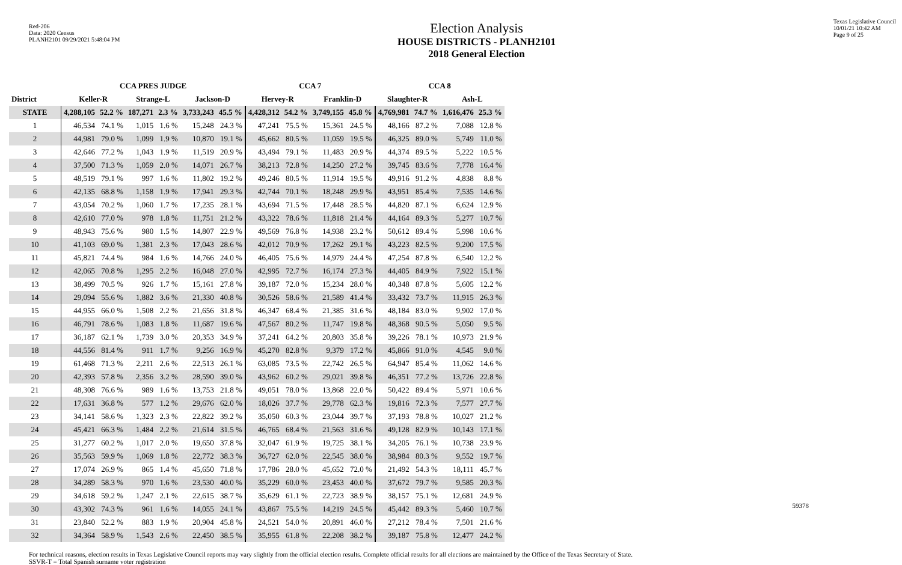Red-206
Data: 2020 Census
PLANH2101 09/29/2021 5:48:04 PM
Election Analysis
HOUSE DISTRICTS - PLANH2101
2018 General Election
Texas Legislative Council
10/01/21 10:42 AM
Page 9 of 25
| | CCA PRES JUDGE | | | | | | CCA 7 | | | | CCA 8 | | | |
| --- | --- | --- | --- | --- | --- | --- | --- | --- | --- | --- | --- | --- | --- | --- |
| District | Keller-R | | Strange-L | | Jackson-D | | Hervey-R | | Franklin-D | | Slaughter-R | | Ash-L | |
| STATE | 4,288,105 | 52.2 % | 187,271 | 2.3 % | 3,733,243 | 45.5 % | 4,428,312 | 54.2 % | 3,749,155 | 45.8 % | 4,769,981 | 74.7 % | 1,616,476 | 25.3 % |
| 1 | 46,534 | 74.1 % | 1,015 | 1.6 % | 15,248 | 24.3 % | 47,241 | 75.5 % | 15,361 | 24.5 % | 48,166 | 87.2 % | 7,088 | 12.8 % |
| 2 | 44,981 | 79.0 % | 1,099 | 1.9 % | 10,870 | 19.1 % | 45,662 | 80.5 % | 11,059 | 19.5 % | 46,325 | 89.0 % | 5,749 | 11.0 % |
| 3 | 42,646 | 77.2 % | 1,043 | 1.9 % | 11,519 | 20.9 % | 43,494 | 79.1 % | 11,483 | 20.9 % | 44,374 | 89.5 % | 5,222 | 10.5 % |
| 4 | 37,500 | 71.3 % | 1,059 | 2.0 % | 14,071 | 26.7 % | 38,213 | 72.8 % | 14,250 | 27.2 % | 39,745 | 83.6 % | 7,778 | 16.4 % |
| 5 | 48,519 | 79.1 % | 997 | 1.6 % | 11,802 | 19.2 % | 49,246 | 80.5 % | 11,914 | 19.5 % | 49,916 | 91.2 % | 4,838 | 8.8 % |
| 6 | 42,135 | 68.8 % | 1,158 | 1.9 % | 17,941 | 29.3 % | 42,744 | 70.1 % | 18,248 | 29.9 % | 43,951 | 85.4 % | 7,535 | 14.6 % |
| 7 | 43,054 | 70.2 % | 1,060 | 1.7 % | 17,235 | 28.1 % | 43,694 | 71.5 % | 17,448 | 28.5 % | 44,820 | 87.1 % | 6,624 | 12.9 % |
| 8 | 42,610 | 77.0 % | 978 | 1.8 % | 11,751 | 21.2 % | 43,322 | 78.6 % | 11,818 | 21.4 % | 44,164 | 89.3 % | 5,277 | 10.7 % |
| 9 | 48,943 | 75.6 % | 980 | 1.5 % | 14,807 | 22.9 % | 49,569 | 76.8 % | 14,938 | 23.2 % | 50,612 | 89.4 % | 5,998 | 10.6 % |
| 10 | 41,103 | 69.0 % | 1,381 | 2.3 % | 17,043 | 28.6 % | 42,012 | 70.9 % | 17,262 | 29.1 % | 43,223 | 82.5 % | 9,200 | 17.5 % |
| 11 | 45,821 | 74.4 % | 984 | 1.6 % | 14,766 | 24.0 % | 46,405 | 75.6 % | 14,979 | 24.4 % | 47,254 | 87.8 % | 6,540 | 12.2 % |
| 12 | 42,065 | 70.8 % | 1,295 | 2.2 % | 16,048 | 27.0 % | 42,995 | 72.7 % | 16,174 | 27.3 % | 44,405 | 84.9 % | 7,922 | 15.1 % |
| 13 | 38,499 | 70.5 % | 926 | 1.7 % | 15,161 | 27.8 % | 39,187 | 72.0 % | 15,234 | 28.0 % | 40,348 | 87.8 % | 5,605 | 12.2 % |
| 14 | 29,094 | 55.6 % | 1,882 | 3.6 % | 21,330 | 40.8 % | 30,526 | 58.6 % | 21,589 | 41.4 % | 33,432 | 73.7 % | 11,915 | 26.3 % |
| 15 | 44,955 | 66.0 % | 1,508 | 2.2 % | 21,656 | 31.8 % | 46,347 | 68.4 % | 21,385 | 31.6 % | 48,184 | 83.0 % | 9,902 | 17.0 % |
| 16 | 46,791 | 78.6 % | 1,083 | 1.8 % | 11,687 | 19.6 % | 47,567 | 80.2 % | 11,747 | 19.8 % | 48,368 | 90.5 % | 5,050 | 9.5 % |
| 17 | 36,187 | 62.1 % | 1,739 | 3.0 % | 20,353 | 34.9 % | 37,241 | 64.2 % | 20,803 | 35.8 % | 39,226 | 78.1 % | 10,973 | 21.9 % |
| 18 | 44,556 | 81.4 % | 911 | 1.7 % | 9,256 | 16.9 % | 45,270 | 82.8 % | 9,379 | 17.2 % | 45,866 | 91.0 % | 4,545 | 9.0 % |
| 19 | 61,468 | 71.3 % | 2,211 | 2.6 % | 22,513 | 26.1 % | 63,085 | 73.5 % | 22,742 | 26.5 % | 64,947 | 85.4 % | 11,062 | 14.6 % |
| 20 | 42,393 | 57.8 % | 2,356 | 3.2 % | 28,590 | 39.0 % | 43,962 | 60.2 % | 29,021 | 39.8 % | 46,351 | 77.2 % | 13,726 | 22.8 % |
| 21 | 48,308 | 76.6 % | 989 | 1.6 % | 13,753 | 21.8 % | 49,051 | 78.0 % | 13,868 | 22.0 % | 50,422 | 89.4 % | 5,971 | 10.6 % |
| 22 | 17,631 | 36.8 % | 577 | 1.2 % | 29,676 | 62.0 % | 18,026 | 37.7 % | 29,778 | 62.3 % | 19,816 | 72.3 % | 7,577 | 27.7 % |
| 23 | 34,141 | 58.6 % | 1,323 | 2.3 % | 22,822 | 39.2 % | 35,050 | 60.3 % | 23,044 | 39.7 % | 37,193 | 78.8 % | 10,027 | 21.2 % |
| 24 | 45,421 | 66.3 % | 1,484 | 2.2 % | 21,614 | 31.5 % | 46,765 | 68.4 % | 21,563 | 31.6 % | 49,128 | 82.9 % | 10,143 | 17.1 % |
| 25 | 31,277 | 60.2 % | 1,017 | 2.0 % | 19,650 | 37.8 % | 32,047 | 61.9 % | 19,725 | 38.1 % | 34,205 | 76.1 % | 10,738 | 23.9 % |
| 26 | 35,563 | 59.9 % | 1,069 | 1.8 % | 22,772 | 38.3 % | 36,727 | 62.0 % | 22,545 | 38.0 % | 38,984 | 80.3 % | 9,552 | 19.7 % |
| 27 | 17,074 | 26.9 % | 865 | 1.4 % | 45,650 | 71.8 % | 17,786 | 28.0 % | 45,652 | 72.0 % | 21,492 | 54.3 % | 18,111 | 45.7 % |
| 28 | 34,289 | 58.3 % | 970 | 1.6 % | 23,530 | 40.0 % | 35,229 | 60.0 % | 23,453 | 40.0 % | 37,672 | 79.7 % | 9,585 | 20.3 % |
| 29 | 34,618 | 59.2 % | 1,247 | 2.1 % | 22,615 | 38.7 % | 35,629 | 61.1 % | 22,723 | 38.9 % | 38,157 | 75.1 % | 12,681 | 24.9 % |
| 30 | 43,302 | 74.3 % | 961 | 1.6 % | 14,055 | 24.1 % | 43,867 | 75.5 % | 14,219 | 24.5 % | 45,442 | 89.3 % | 5,460 | 10.7 % |
| 31 | 23,840 | 52.2 % | 883 | 1.9 % | 20,904 | 45.8 % | 24,521 | 54.0 % | 20,891 | 46.0 % | 27,212 | 78.4 % | 7,501 | 21.6 % |
| 32 | 34,364 | 58.9 % | 1,543 | 2.6 % | 22,450 | 38.5 % | 35,955 | 61.8 % | 22,208 | 38.2 % | 39,187 | 75.8 % | 12,477 | 24.2 % |
For technical reasons, election results in Texas Legislative Council reports may vary slightly from the official election results. Complete official results for all elections are maintained by the Office of the Texas Secretary of State.
SSVR-T = Total Spanish surname voter registration
59378